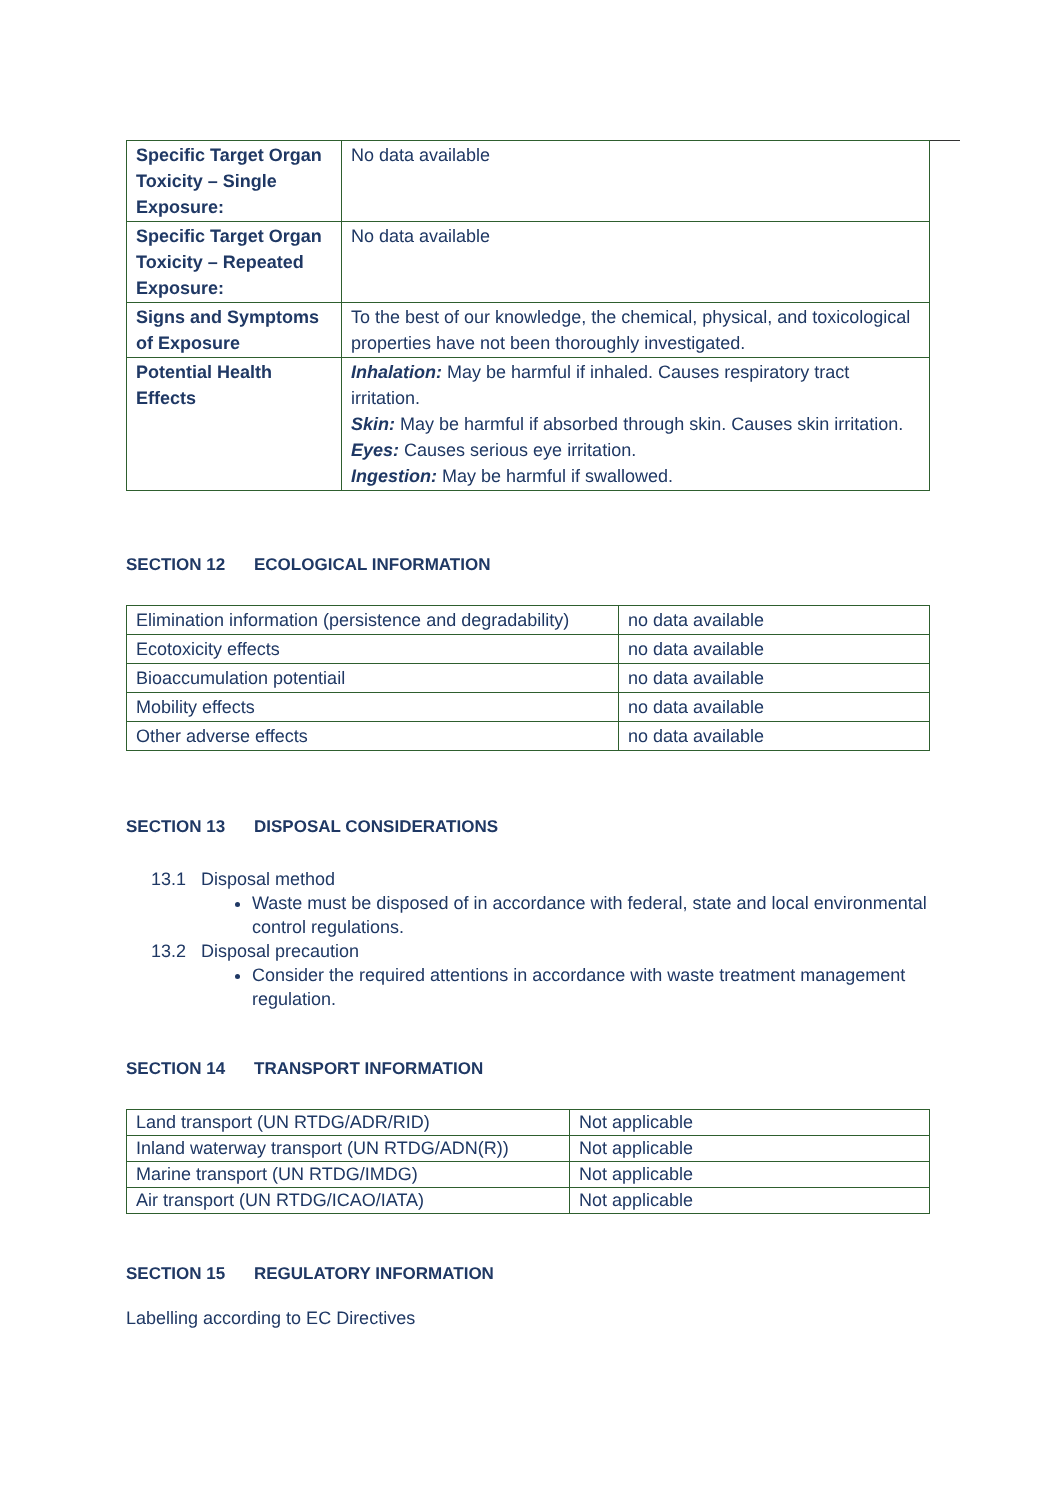| Specific Target Organ Toxicity – Single Exposure: | No data available |
| Specific Target Organ Toxicity – Repeated Exposure: | No data available |
| Signs and Symptoms of Exposure | To the best of our knowledge, the chemical, physical, and toxicological properties have not been thoroughly investigated. |
| Potential Health Effects | Inhalation: May be harmful if inhaled. Causes respiratory tract irritation. Skin: May be harmful if absorbed through skin. Causes skin irritation. Eyes: Causes serious eye irritation. Ingestion: May be harmful if swallowed. |
SECTION 12 ECOLOGICAL INFORMATION
| Elimination information (persistence and degradability) | no data available |
| Ecotoxicity effects | no data available |
| Bioaccumulation potentiail | no data available |
| Mobility effects | no data available |
| Other adverse effects | no data available |
SECTION 13 DISPOSAL CONSIDERATIONS
13.1 Disposal method
Waste must be disposed of in accordance with federal, state and local environmental control regulations.
13.2 Disposal precaution
Consider the required attentions in accordance with waste treatment management regulation.
SECTION 14 TRANSPORT INFORMATION
| Land transport (UN RTDG/ADR/RID) | Not applicable |
| Inland waterway transport (UN RTDG/ADN(R)) | Not applicable |
| Marine transport (UN RTDG/IMDG) | Not applicable |
| Air transport (UN RTDG/ICAO/IATA) | Not applicable |
SECTION 15 REGULATORY INFORMATION
Labelling according to EC Directives